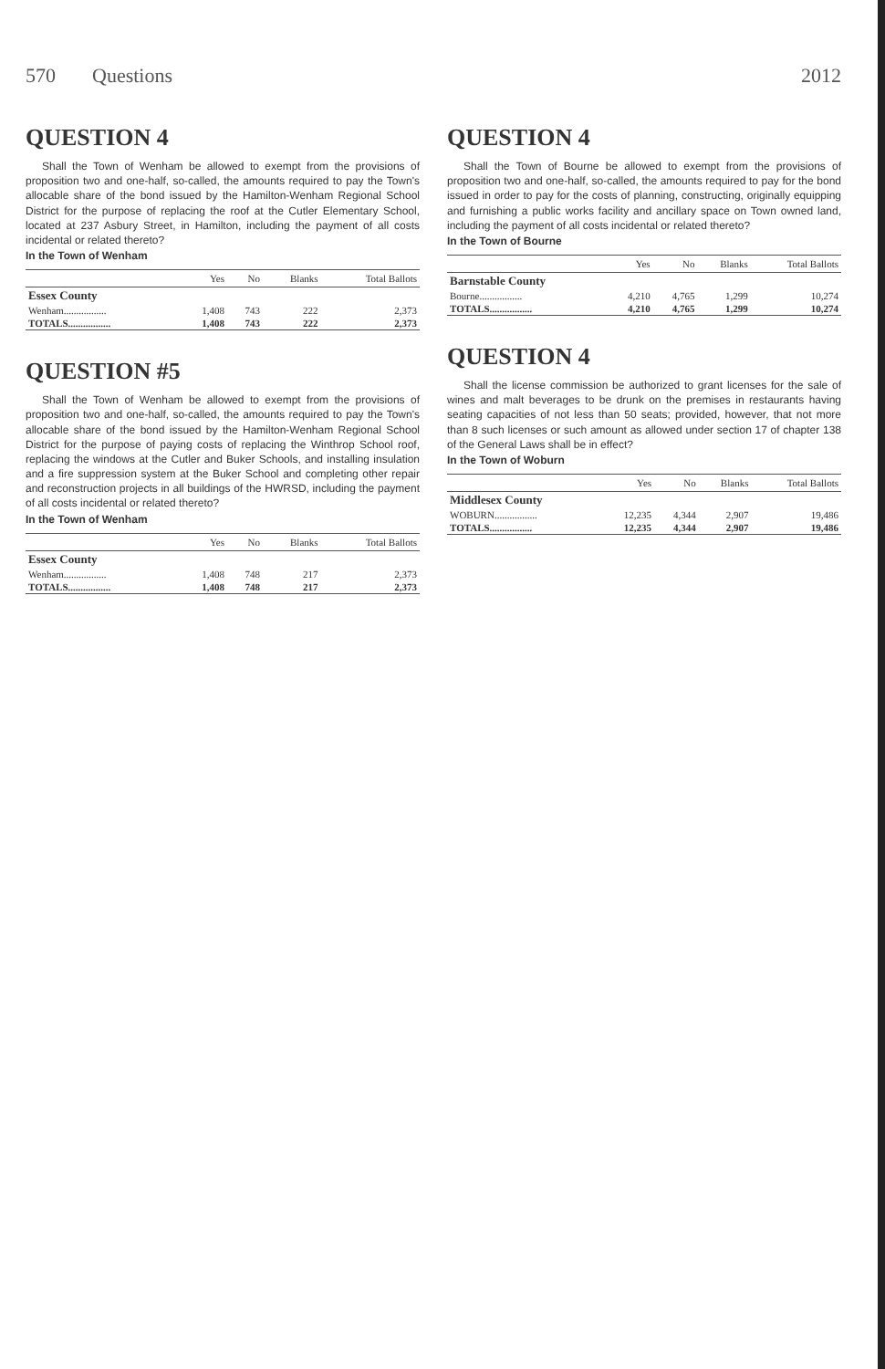570 Questions 2012
QUESTION 4
Shall the Town of Wenham be allowed to exempt from the provisions of proposition two and one-half, so-called, the amounts required to pay the Town's allocable share of the bond issued by the Hamilton-Wenham Regional School District for the purpose of replacing the roof at the Cutler Elementary School, located at 237 Asbury Street, in Hamilton, including the payment of all costs incidental or related thereto?
In the Town of Wenham
| | Yes | No | Blanks | Total Ballots |
| --- | --- | --- | --- | --- |
| Essex County | | | | |
| Wenham................. | 1,408 | 743 | 222 | 2,373 |
| TOTALS................. | 1,408 | 743 | 222 | 2,373 |
QUESTION #5
Shall the Town of Wenham be allowed to exempt from the provisions of proposition two and one-half, so-called, the amounts required to pay the Town's allocable share of the bond issued by the Hamilton-Wenham Regional School District for the purpose of paying costs of replacing the Winthrop School roof, replacing the windows at the Cutler and Buker Schools, and installing insulation and a fire suppression system at the Buker School and completing other repair and reconstruction projects in all buildings of the HWRSD, including the payment of all costs incidental or related thereto?
In the Town of Wenham
| | Yes | No | Blanks | Total Ballots |
| --- | --- | --- | --- | --- |
| Essex County | | | | |
| Wenham................. | 1,408 | 748 | 217 | 2,373 |
| TOTALS................. | 1,408 | 748 | 217 | 2,373 |
QUESTION 4
Shall the Town of Bourne be allowed to exempt from the provisions of proposition two and one-half, so-called, the amounts required to pay for the bond issued in order to pay for the costs of planning, constructing, originally equipping and furnishing a public works facility and ancillary space on Town owned land, including the payment of all costs incidental or related thereto?
In the Town of Bourne
| | Yes | No | Blanks | Total Ballots |
| --- | --- | --- | --- | --- |
| Barnstable County | | | | |
| Bourne................. | 4,210 | 4,765 | 1,299 | 10,274 |
| TOTALS................. | 4,210 | 4,765 | 1,299 | 10,274 |
QUESTION 4
Shall the license commission be authorized to grant licenses for the sale of wines and malt beverages to be drunk on the premises in restaurants having seating capacities of not less than 50 seats; provided, however, that not more than 8 such licenses or such amount as allowed under section 17 of chapter 138 of the General Laws shall be in effect?
In the Town of Woburn
| | Yes | No | Blanks | Total Ballots |
| --- | --- | --- | --- | --- |
| Middlesex County | | | | |
| WOBURN................. | 12,235 | 4,344 | 2,907 | 19,486 |
| TOTALS................. | 12,235 | 4,344 | 2,907 | 19,486 |